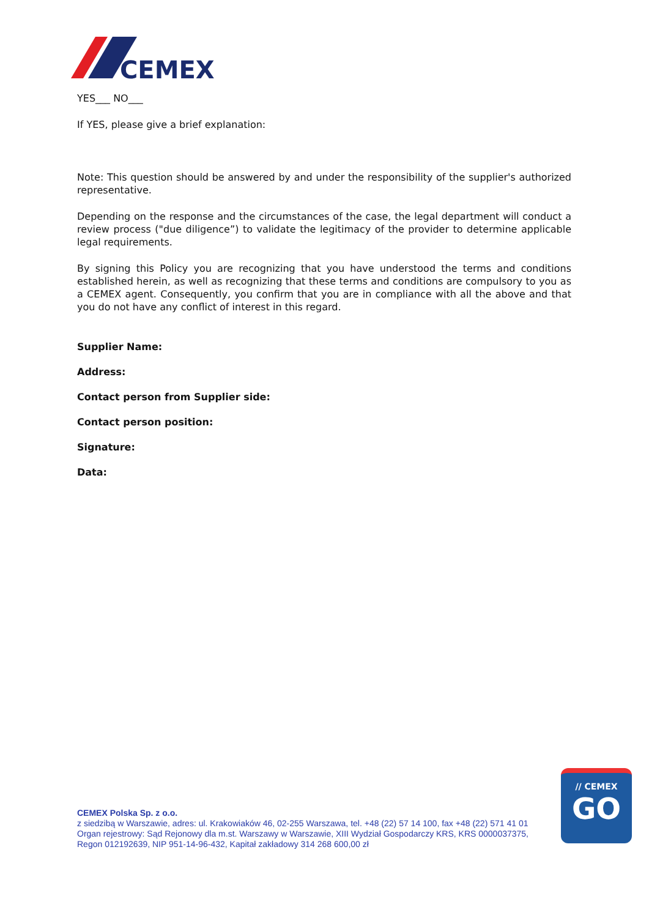CEMEX
YES___ NO___
If YES, please give a brief explanation:
Note: This question should be answered by and under the responsibility of the supplier's authorized representative.
Depending on the response and the circumstances of the case, the legal department will conduct a review process ("due diligence”) to validate the legitimacy of the provider to determine applicable legal requirements.
By signing this Policy you are recognizing that you have understood the terms and conditions established herein, as well as recognizing that these terms and conditions are compulsory to you as a CEMEX agent. Consequently, you confirm that you are in compliance with all the above and that you do not have any conflict of interest in this regard.
Supplier Name:
Address:
Contact person from Supplier side:
Contact person position:
Signature:
Data:
CEMEX Polska Sp. z o.o.
z siedzibą w Warszawie, adres: ul. Krakowiaków 46, 02-255 Warszawa, tel. +48 (22) 57 14 100, fax +48 (22) 571 41 01
Organ rejestrowy: Sąd Rejonowy dla m.st. Warszawy w Warszawie, XIII Wydział Gospodarczy KRS, KRS 0000037375,
Regon 012192639, NIP 951-14-96-432, Kapitał zakładowy 314 268 600,00 zł
// CEMEX
GO